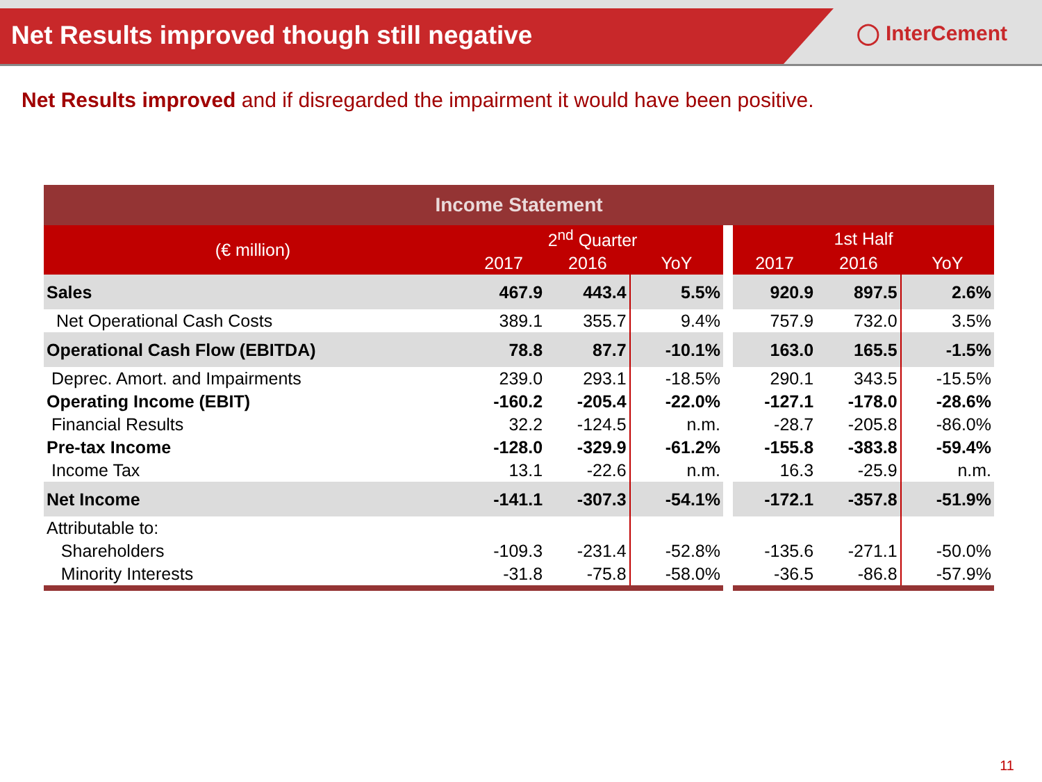Net Results improved though still negative
◯ InterCement
Net Results improved and if disregarded the impairment it would have been positive.
| Income Statement | | | | | | | |
| --- | --- | --- | --- | --- | --- | --- | --- |
| (€ million) | 2<sup>nd</sup> Quarter | | | | 1st Half | | |
| | 2017 | 2016 | YoY | | 2017 | 2016 | YoY |
| Sales | 467.9 | 443.4 | 5.5% | | 920.9 | 897.5 | 2.6% |
| Net Operational Cash Costs | 389.1 | 355.7 | 9.4% | | 757.9 | 732.0 | 3.5% |
| Operational Cash Flow (EBITDA) | 78.8 | 87.7 | -10.1% | | 163.0 | 165.5 | -1.5% |
| Deprec. Amort. and Impairments | 239.0 | 293.1 | -18.5% | | 290.1 | 343.5 | -15.5% |
| Operating Income (EBIT) | -160.2 | -205.4 | -22.0% | | -127.1 | -178.0 | -28.6% |
| Financial Results | 32.2 | -124.5 | n.m. | | -28.7 | -205.8 | -86.0% |
| Pre-tax Income | -128.0 | -329.9 | -61.2% | | -155.8 | -383.8 | -59.4% |
| Income Tax | 13.1 | -22.6 | n.m. | | 16.3 | -25.9 | n.m. |
| Net Income | -141.1 | -307.3 | -54.1% | | -172.1 | -357.8 | -51.9% |
| Attributable to: | | | | | | | |
| Shareholders | -109.3 | -231.4 | -52.8% | | -135.6 | -271.1 | -50.0% |
| Minority Interests | -31.8 | -75.8 | -58.0% | | -36.5 | -86.8 | -57.9% |
11